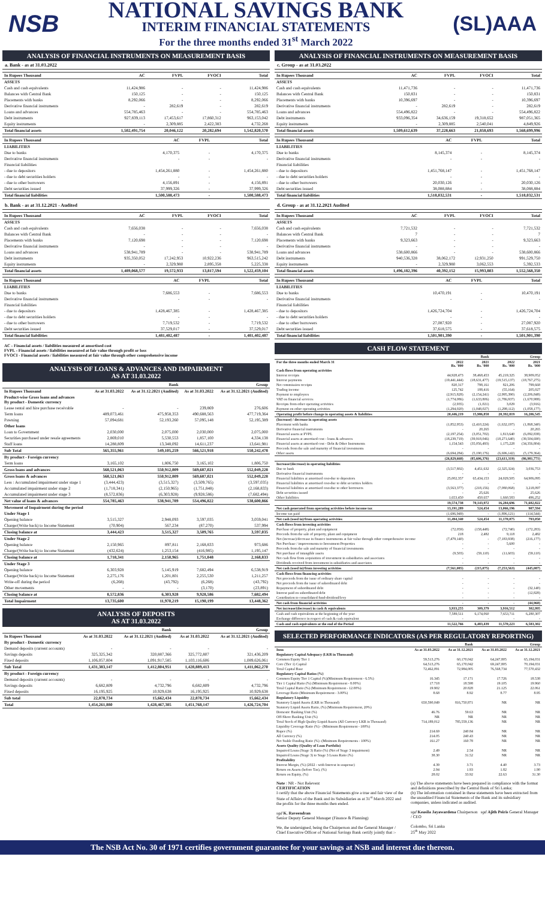NSB
NATIONAL SAVINGS BANK
INTERIM FINANCIAL STATEMENTS
For the three months ended 31<sup>st</sup> March 2022
(SL)AAA
ANALYSIS OF FINANCIAL INSTRUMENTS ON MEASUREMENT BASIS
a. Bank - as at 31.03.2022
| In Rupees Thousand | AC | FVPL | FVOCI | Total |
| --- | --- | --- | --- | --- |
| ASSETS | | | | |
| Cash and cash equivalents | 11,424,986 | - | - | 11,424,986 |
| Balances with Central Bank | 150,125 | - | - | 150,125 |
| Placements with banks | 8,292,066 | - | - | 8,292,066 |
| Derivative financial instruments | - | 282,619 | - | 282,619 |
| Loans and advances | 554,785,463 | - | - | 554,785,463 |
| Debt instruments | 927,839,113 | 17,453,617 | 17,860,312 | 963,153,042 |
| Equity instruments | - | 2,309,885 | 2,422,383 | 4,732,268 |
| Total financial assets | 1,502,491,754 | 20,046,122 | 20,282,694 | 1,542,820,570 |
| In Rupees Thousand | AC | FVPL | Total |
| --- | --- | --- | --- |
| LIABILITIES | | | |
| Due to banks | 4,170,375 | - | 4,170,375 |
| Derivative financial instruments | - | - | - |
| Financial liabilities | | | |
| - due to depositors | 1,454,261,880 | - | 1,454,261,880 |
| - due to debt securities holders | - | - | - |
| - due to other borrowers | 4,156,891 | - | 4,156,891 |
| Debt securities issued | 37,999,326 | - | 37,999,326 |
| Total financial liabilities | 1,500,588,473 | - | 1,500,588,473 |
b. Bank - as at 31.12.2021 - Audited
| In Rupees Thousand | AC | FVPL | FVOCI | Total |
| --- | --- | --- | --- | --- |
| ASSETS | | | | |
| Cash and cash equivalents | 7,656,038 | - | - | 7,656,038 |
| Balances with Central Bank | - | - | - | - |
| Placements with banks | 7,120,698 | - | - | 7,120,698 |
| Derivative financial instruments | - | - | - | - |
| Loans and advances | 538,941,789 | - | - | 538,941,789 |
| Debt instruments | 935,350,052 | 17,242,953 | 10,922,236 | 963,515,242 |
| Equity instruments | - | 2,329,980 | 2,895,358 | 5,225,338 |
| Total financial assets | 1,489,068,577 | 19,572,933 | 13,817,594 | 1,522,459,104 |
| In Rupees Thousand | AC | FVPL | Total |
| --- | --- | --- | --- |
| LIABILITIES | | | |
| Due to banks | 7,686,553 | - | 7,686,553 |
| Derivative financial instruments | - | - | - |
| Financial liabilities | | | |
| - due to depositors | 1,428,467,385 | - | 1,428,467,385 |
| - due to debt securities holders | - | - | - |
| - due to other borrowers | 7,719,532 | - | 7,719,532 |
| Debt securities issued | 37,529,017 | - | 37,529,017 |
| Total financial liabilities | 1,481,402,487 | - | 1,481,402,487 |
AC - Financial assets / liabilities measured at amortised cost
FVPL - Financial assets / liabilities measured at fair value through profit or loss
FVOCI - Financial assets / liabilities measured at fair value through other comprehensive income
ANALYSIS OF LOANS & ADVANCES AND IMPAIRMENT
AS AT 31.03.2022
| | Bank | | Group | |
| --- | --- | --- | --- | --- |
| In Rupees Thousand | As at 31.03.2022 | As at 31.12.2021 (Audited) | As at 31.03.2022 | As at 31.12.2021 (Audited) |
| Product-wise Gross loans and advances By product - Domestic currency | | | | |
| Lease rental and hire purchase receivable | - | - | 239,869 | 276,606 |
| Term loans | 489,073,461 | 475,958,353 | 490,688,563 | 477,719,364 |
| Pawning | 57,094,681 | 52,193,260 | 57,095,148 | 52,195,389 |
| Other loans | | | | |
| Loan to Government | 2,030,000 | 2,075,000 | 2,030,000 | 2,075,000 |
| Securities purchased under resale agreements | 2,869,010 | 5,530,553 | 1,857,100 | 4,334,138 |
| Staff loans | 14,288,809 | 13,348,092 | 14,611,237 | 13,641,981 |
| Sub Total | 565,355,961 | 549,105,259 | 566,521,918 | 550,242,478 |
| By product - Foreign currency | | | | |
| Term loans | 3,165,102 | 1,806,750 | 3,165,102 | 1,806,750 |
| Gross loans and advances | 568,521,063 | 550,912,009 | 569,687,021 | 552,049,228 |
| Gross loans & advances | 568,521,063 | 550,912,009 | 569,687,021 | 552,049,228 |
| Less : Accumulated impairment under stage 1 | (3,444,423) | (3,515,327) | (3,509,765) | (3,597,035) |
| Accumulated impairment under stage 2 | (1,718,341) | (2,150,965) | (1,751,848) | (2,168,833) |
| Accumulated impairment under stage 3 | (8,572,836) | (6,303,928) | (9,928,586) | (7,682,494) |
| Net value of loans & advances | 554,785,463 | 538,941,789 | 554,496,822 | 538,600,866 |
| Movement of Impairment during the period | | | | |
| Under Stage 1 | | | | |
| Opening balance | 3,515,327 | 2,948,093 | 3,597,035 | 3,059,041 |
| Charge/(Write back) to Income Statement | (70,904) | 567,234 | (87,270) | 537,994 |
| Closing balance at | 3,444,423 | 3,515,327 | 3,509,765 | 3,597,035 |
| Under Stage 2 | | | | |
| Opening balance | 2,150,965 | 897,811 | 2,168,833 | 973,686 |
| Charge/(Write back) to Income Statement | (432,624) | 1,253,154 | (416,985) | 1,195,147 |
| Closing balance at | 1,718,341 | 2,150,965 | 1,751,848 | 2,168,833 |
| Under Stage 3 | | | | |
| Opening balance | 6,303,928 | 5,145,919 | 7,682,494 | 6,538,919 |
| Charge/(Write back) to Income Statement | 2,275,176 | 1,201,801 | 2,255,530 | 1,211,257 |
| Write-off during the period | (6,268) | (43,792) | (6,268) | (43,792) |
| Other movements | - | - | (3,170) | (23,891) |
| Closing balance at | 8,572,836 | 6,303,928 | 9,928,586 | 7,682,494 |
| Total Impairment | 13,735,600 | 11,970,219 | 15,190,199 | 13,448,362 |
ANALYSIS OF DEPOSITS
AS AT 31.03.2022
| | Bank | | Group | |
| --- | --- | --- | --- | --- |
| In Rupees Thousand | As at 31.03.2022 | As at 31.12.2021 (Audited) | As at 31.03.2022 | As at 31.12.2021 (Audited) |
| By product - Domestic currency | | | | |
| Demand deposits (current accounts) | - | - | - | - |
| Savings deposits | 325,325,342 | 320,887,366 | 325,772,807 | 321,436,209 |
| Fixed deposits | 1,106,057,804 | 1,091,917,585 | 1,103,116,606 | 1,089,626,061 |
| Sub Total | 1,431,383,147 | 1,412,804,951 | 1,428,889,413 | 1,411,062,270 |
| By product - Foreign currency | | | | |
| Demand deposits (current accounts) | - | - | - | - |
| Savings deposits | 6,682,809 | 4,732,796 | 6,682,809 | 4,732,796 |
| Fixed deposits | 16,195,925 | 10,929,638 | 16,195,925 | 10,929,638 |
| Sub total | 22,878,734 | 15,662,434 | 22,878,734 | 15,662,434 |
| Total | 1,454,261,880 | 1,428,467,385 | 1,451,768,147 | 1,426,724,704 |
ANALYSIS OF FINANCIAL INSTRUMENTS ON MEASUREMENT BASIS
c. Group - as at 31.03.2022
| In Rupees Thousand | AC | FVPL | FVOCI | Total |
| --- | --- | --- | --- | --- |
| ASSETS | | | | |
| Cash and cash equivalents | 11,471,736 | - | - | 11,471,736 |
| Balances with Central Bank | 150,831 | - | - | 150,831 |
| Placements with banks | 10,396,697 | - | - | 10,396,697 |
| Derivative financial instruments | - | 282,619 | - | 282,619 |
| Loans and advances | 554,496,822 | - | - | 554,496,822 |
| Debt instruments | 933,096,354 | 34,636,159 | 19,318,652 | 987,051,365 |
| Equity instruments | - | 2,309,885 | 2,540,041 | 4,849,926 |
| Total financial assets | 1,509,612,639 | 37,228,663 | 21,858,693 | 1,568,699,996 |
| In Rupees Thousand | AC | FVPL | Total |
| --- | --- | --- | --- |
| LIABILITIES | | | |
| Due to banks | 8,145,374 | - | 8,145,374 |
| Derivative financial instruments | - | - | - |
| Financial liabilities | | | |
| - due to depositors | 1,451,768,147 | - | 1,451,768,147 |
| - due to debt securities holders | - | - | - |
| - due to other borrowers | 20,030,126 | - | 20,030,126 |
| Debt securities issued | 38,088,884 | - | 38,088,884 |
| Total financial liabilities | 1,518,032,531 | - | 1,518,032,531 |
d. Group - as at 31.12.2021 Audited
| In Rupees Thousand | AC | FVPL | FVOCI | Total |
| --- | --- | --- | --- | --- |
| ASSETS | | | | |
| Cash and cash equivalents | 7,721,532 | - | - | 7,721,532 |
| Balances with Central Bank | 7 | - | - | 7 |
| Placements with banks | 9,323,663 | - | - | 9,323,663 |
| Derivative financial instruments | - | - | - | - |
| Loans and advances | 538,600,866 | - | - | 538,600,866 |
| Debt instruments | 940,536,328 | 38,062,172 | 12,931,250 | 991,529,750 |
| Equity instruments | - | 2,329,980 | 3,062,553 | 5,392,533 |
| Total financial assets | 1,496,182,396 | 40,392,152 | 15,993,803 | 1,552,568,350 |
| In Rupees Thousand | AC | FVPL | Total |
| --- | --- | --- | --- |
| LIABILITIES | | | |
| Due to banks | 10,470,191 | - | 10,470,191 |
| Derivative financial instruments | - | - | - |
| Financial liabilities | | | |
| - due to depositors | 1,426,724,704 | - | 1,426,724,704 |
| - due to debt securities holders | - | - | - |
| - due to other borrowers | 27,087,920 | - | 27,087,920 |
| Debt securities issued | 37,618,575 | - | 37,618,575 |
| Total financial liabilities | 1,501,901,390 | - | 1,501,901,390 |
CASH FLOW STATEMENT
| | Bank | | Group | |
| --- | --- | --- | --- | --- |
| For the three months ended March 31 | 2022 Rs. '000 | 2021 Rs. '000 | 2022 Rs. '000 | 2021 Rs. '000 |
| Cash flows from operating activities | | | | |
| Interest receipts | 44,928,473 | 38,468,453 | 45,219,325 | 38,909,052 |
| Interest payments | (19,441,444) | (18,631,477) | (19,515,137) | (18,767,275) |
| Net commission receipts | 820,317 | 798,161 | 821,206 | 799,668 |
| Trading income | 125,742 | 188,416 | (55,164) | 205,027 |
| Payment to employees | (2,915,828) | (2,154,241) | (2,995,390) | (2,206,848) |
| VAT on financial services | (1,774,086) | (1,633,806) | (1,786,937) | (1,670,988) |
| Receipts from other operating activities | (2,935) | (1,021) | 3,029 | (3,916) |
| Payment on other operating activities | (1,294,020) | (1,048,027) | (1,298,112) | (1,058,177) |
| Operating profit before change in operating assets & liabilities | 20,446,219 | 15,986,858 | 20,392,819 | 16,206,545 |
| (Increase) / decrease in operating assets | | | | |
| Placement with banks | (1,852,953) | (2,410,224) | (1,632,197) | (1,868,340) |
| Derivative financial instruments | - | 20,265 | - | 20,265 |
| Financial assets at FVPL | (2,197,254) | (3,051,702) | 1,813,640 | (6,092,838) |
| Financial assets at amortised cost - loans & advances | (18,239,719) | (39,918,046) | (18,271,640) | (39,504,690) |
| Financial assets at amortised cost - Debt & Other Instruments | 1,154,543 | (35,056,493) | 1,175,228 | (34,356,804) |
| Proceeds from the sale and maturity of financial investments | - | - | - | - |
| Other assets | (6,694,284) | (5,190,176) | (6,696,142) | (5,179,364) |
| | (26,829,668) | (85,606,376) | (23,611,319) | (86,981,771) |
| Increase/(decrease) in operating liabilities | | | | |
| Due to bank | (3,517,802) | 4,451,632 | (2,325,324) | 3,036,753 |
| Derivative financial instruments | - | - | - | - |
| Financial liabilities at amortised cost-due to depositors | 25,002,357 | 65,434,153 | 24,029,505 | 64,906,095 |
| Financial liabilities at amortised cost-due to debt securities holders | - | - | - | - |
| Financial liabilities at amortised cost-due to other borrowers | (3,563,377) | (218,156) | (7,080,068) | 3,218,097 |
| Debt securities issued | - | 25,626 | - | 25,626 |
| Other liabilities | 1,653,450 | 450,657 | 1,660,583 | 496,252 |
| | 19,574,738 | 70,143,972 | 16,284,696 | 71,682,822 |
| Net cash generated from operating activities before income tax | 13,191,289 | 524,454 | 13,066,196 | 907,594 |
| Income tax paid | (1,696,949) | - | (1,896,121) | (114,544) |
| Net cash (used in)/from operating activities | 11,494,340 | 524,454 | 11,170,075 | 793,050 |
| Cash flows from investing activities | | | | |
| Purchase of property, plant and equipment | (72,059) | (158,448) | (72,740) | (172,283) |
| Proceeds from the sale of property, plant and equipment | 218 | 2,482 | 9,118 | 2,482 |
| Net (increase)/decrease in finance instruments at fair value through other comprehensive income | (7,479,140) | - | (7,183,938) | (216,177) |
| Net Purchase / improvements to Investment Properties | - | - | 5,600 | - |
| Proceeds from the sale and maturity of financial investments | - | - | - | - |
| Net purchase of intangible assets | (9,503) | (59,110) | (11,603) | (59,110) |
| Net cash flow from acquisition of investment in subsidiaries and associates | - | - | - | - |
| Dividends received from investment in subsidiaries and associates | - | - | - | - |
| Net cash (used in)/from investing activities | (7,561,085) | (215,075) | (7,253,563) | (445,087) |
| Cash flows from financing activities | | | | |
| Net proceeds from the issue of ordinary share capital | - | - | - | - |
| Net proceeds from the issue of subordinated debt | - | - | - | - |
| Repayment of subordinated debt | - | - | - | (32,140) |
| Interest paid on subordinated debt | - | - | - | (12,828) |
| Contribution to consolidated fund-dividend/levy | - | - | - | - |
| Net cash from financial activities | - | - | - | (44,968) |
| Net increase/(decrease) in cash & equivalents | 3,933,255 | 309,379 | 3,916,512 | 302,995 |
| Cash and cash equivalents at the beginning of the year | 7,589,511 | 6,174,060 | 7,653,711 | 6,280,307 |
| Exchange difference in respect of cash & cash equivalent | - | - | - | - |
| Cash and cash equivalents at the end of the Period | 11,522,766 | 6,483,439 | 11,570,223 | 6,583,302 |
SELECTED PERFORMANCE INDICATORS (AS PER REGULATORY REPORTING)
| | Bank | | Group | |
| --- | --- | --- | --- | --- |
| Item | As at 31.03.2022 | As at 31.12.2021 | As at 31.03.2022 | As at 31.12.2021 |
| Regulatory Capital Adequacy (LKR in Thousand) | | | | |
| Common Equity Tier 1 | 59,513,276 | 60,170,042 | 64,247,805 | 65,194,031 |
| Core (Tier 1) Capital | 64,513,276 | 65,170,042 | 69,247,805 | 70,194,031 |
| Total Capital Base | 72,462,091 | 72,984,005 | 76,568,734 | 77,570,432 |
| Regulatory Capital Ratios (%) | | | | |
| Common Equity Tier 1 Capital (%)(Minimum Requirement - 6.5%) | 16.345 | 17.171 | 17.726 | 18.538 |
| Tier 1 Capital Ratio (%) (Minimum Requirement - 8.00%) | 17.718 | 18.598 | 19.105 | 19.960 |
| Total Capital Ratio (%) (Minimum Requirement - 12.00%) | 19.902 | 20.828 | 21.125 | 22.061 |
| Leverage Ratio (Minimum Requirement - 3.00%) | 8.68 | 8.92 | 8.77 | 8.95 |
| Regulatory Liquidity | | | | |
| Statutory Liquid Assets (LKR in Thousand) | 650,590,049 | 816,750,871 | NR | NR |
| Statutory Liquid Assets Ratio, (%) (Minimum Requirement, 20%) | | | | |
| Domestic Banking Unit (%) | 46.76 | 59.63 | NR | NR |
| Off-Shore Banking Unit (%) | NR | NR | NR | NR |
| Total Stock of High Quality Liquid Assets (All Currency LKR in Thousand) | 714,189,012 | 785,559,136 | NR | NR |
| Liquidity Coverage Ratio (%) - (Minimum Requirement - 100%) | | | | |
| Rupee (%) | 214.69 | 240.84 | NR | NR |
| All Currency (%) | 214.05 | 240.43 | NR | NR |
| Net Stable Funding Ratio (%) -(Minimum Requirements - 100%) | 161.27 | 160.78 | NR | NR |
| Assets Quality (Quality of Loan Portfolio) | | | | |
| Impaired Loans (Stage 3) Ratio (%) (Net of Stage 3 impairment) | 2.49 | 2.54 | NR | NR |
| Impaired Loans (Stage 3) to Stage 3 Loans Ratio (%) | 38.30 | 31.52 | NR | NR |
| Profitability | | | | |
| Interest Margin, (%) (2022 - with Interest in suspense) | 4.39 | 3.71 | 4.40 | 3.73 |
| Return on Assets (before Tax), (%) | 2.94 | 1.93 | 1.82 | 1.90 |
| Return on Equity, (%) | 28.02 | 33.92 | 22.63 | 31.30 |
Note : NR - Not Relevent
CERTIFICATION
I certify that the above Financial Statements give a true and fair view of the State of Affairs of the Bank and its Subsidiaries as at 31<sup>st</sup> March 2022 and the profits for the three months then ended.
sgd K. Raveendran
Senior Deputy General Manager (Finance & Planning)
We, the undersigned, being the Chairperson and the General Manager / Chief Executive Officer of National Savings Bank certify jointly that :-
(a) The above statements have been prepared in compliance with the format and definitions prescribed by the Central Bank of Sri Lanka;
(b) The information contained in these statements have been extracted from the unaudited Financial Statements of the Bank and its subsidiary companies, unless indicated as audited.
sgd Keasila Jayawardena Chairperson sgd Ajith Peiris General Manager / CEO
Colombo, Sri Lanka
25<sup>th</sup> May 2022
The NSB Act No. 30 of 1971 certifies government guarantee for your savings at NSB and interest due thereon.